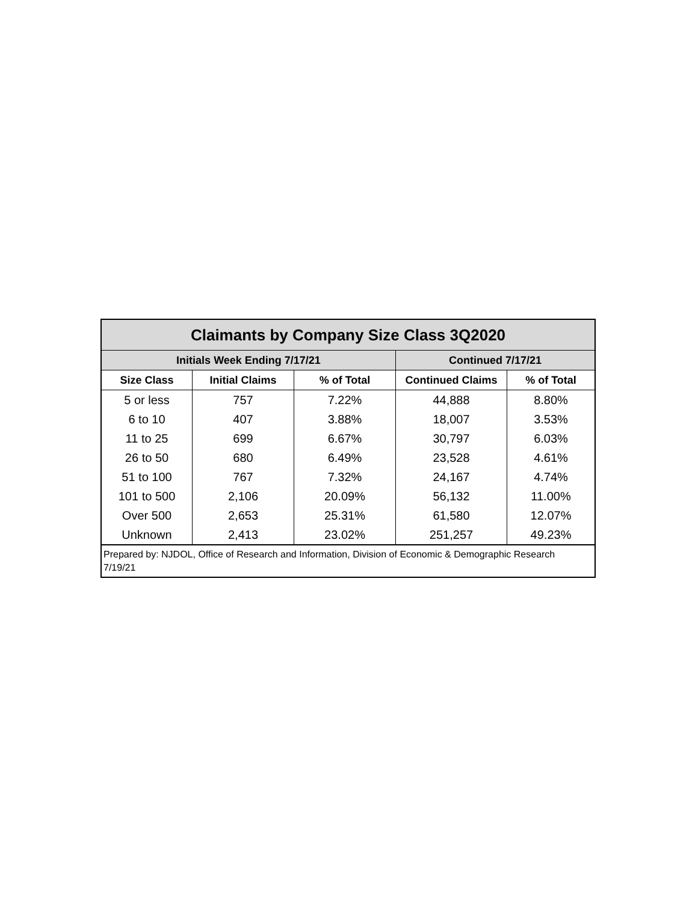| Claimants by Company Size Class 3Q2020 | | | | |
| --- | --- | --- | --- | --- |
| Initials Week Ending 7/17/21 | | | Continued 7/17/21 | |
| Size Class | Initial Claims | % of Total | Continued Claims | % of Total |
| 5 or less | 757 | 7.22% | 44,888 | 8.80% |
| 6 to 10 | 407 | 3.88% | 18,007 | 3.53% |
| 11 to 25 | 699 | 6.67% | 30,797 | 6.03% |
| 26 to 50 | 680 | 6.49% | 23,528 | 4.61% |
| 51 to 100 | 767 | 7.32% | 24,167 | 4.74% |
| 101 to 500 | 2,106 | 20.09% | 56,132 | 11.00% |
| Over 500 | 2,653 | 25.31% | 61,580 | 12.07% |
| Unknown | 2,413 | 23.02% | 251,257 | 49.23% |
| Prepared by: NJDOL, Office of Research and Information, Division of Economic & Demographic Research 7/19/21 | | | | |